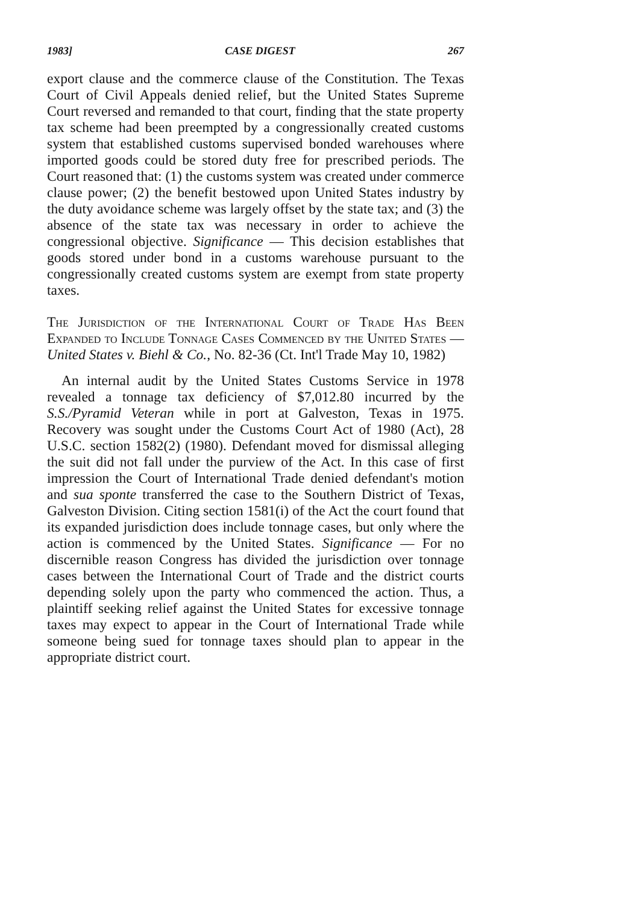1983] CASE DIGEST 267
export clause and the commerce clause of the Constitution. The Texas Court of Civil Appeals denied relief, but the United States Supreme Court reversed and remanded to that court, finding that the state property tax scheme had been preempted by a congressionally created customs system that established customs supervised bonded warehouses where imported goods could be stored duty free for prescribed periods. The Court reasoned that: (1) the customs system was created under commerce clause power; (2) the benefit bestowed upon United States industry by the duty avoidance scheme was largely offset by the state tax; and (3) the absence of the state tax was necessary in order to achieve the congressional objective. Significance — This decision establishes that goods stored under bond in a customs warehouse pursuant to the congressionally created customs system are exempt from state property taxes.
The Jurisdiction of the International Court of Trade Has Been Expanded to Include Tonnage Cases Commenced by the United States — United States v. Biehl & Co., No. 82-36 (Ct. Int'l Trade May 10, 1982)
An internal audit by the United States Customs Service in 1978 revealed a tonnage tax deficiency of $7,012.80 incurred by the S.S./Pyramid Veteran while in port at Galveston, Texas in 1975. Recovery was sought under the Customs Court Act of 1980 (Act), 28 U.S.C. section 1582(2) (1980). Defendant moved for dismissal alleging the suit did not fall under the purview of the Act. In this case of first impression the Court of International Trade denied defendant's motion and sua sponte transferred the case to the Southern District of Texas, Galveston Division. Citing section 1581(i) of the Act the court found that its expanded jurisdiction does include tonnage cases, but only where the action is commenced by the United States. Significance — For no discernible reason Congress has divided the jurisdiction over tonnage cases between the International Court of Trade and the district courts depending solely upon the party who commenced the action. Thus, a plaintiff seeking relief against the United States for excessive tonnage taxes may expect to appear in the Court of International Trade while someone being sued for tonnage taxes should plan to appear in the appropriate district court.